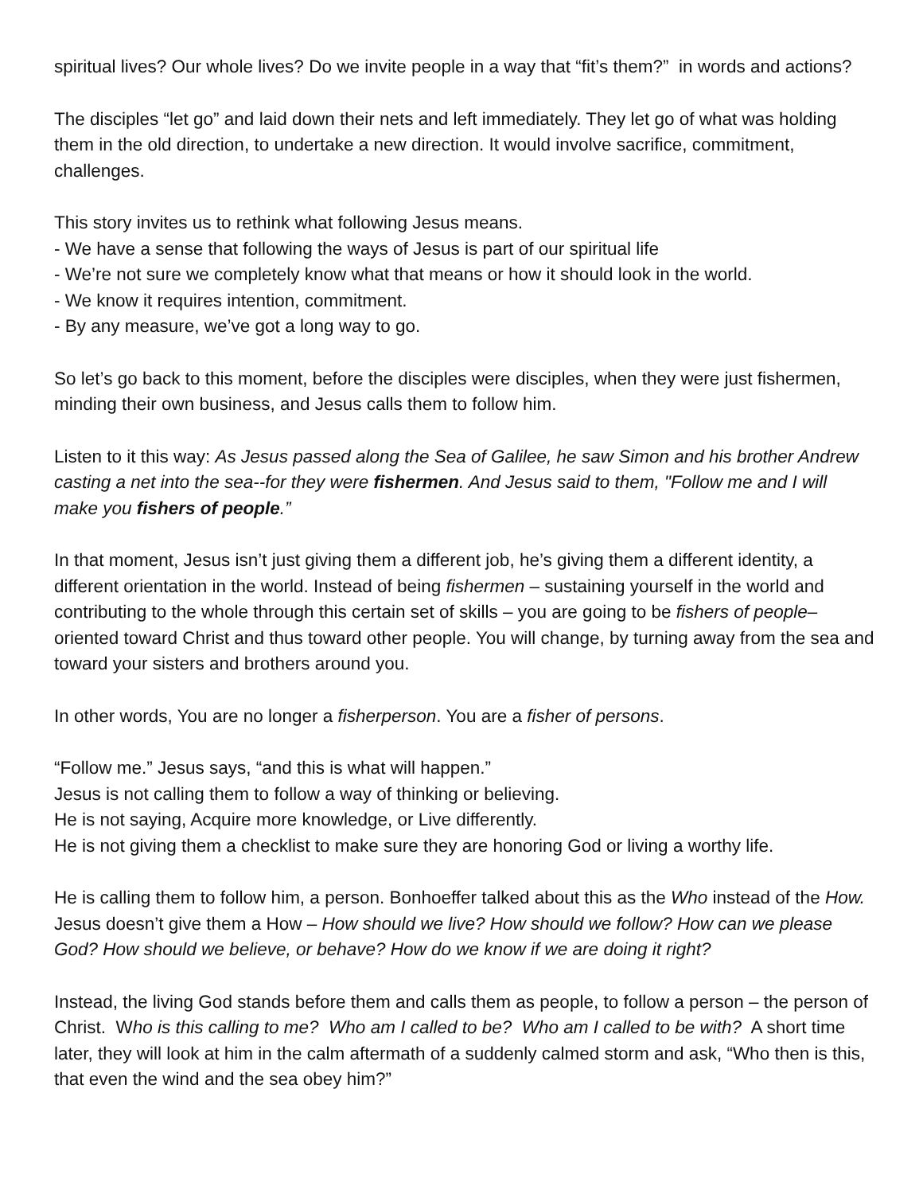spiritual lives? Our whole lives? Do we invite people in a way that “fit’s them?” in words and actions?
The disciples “let go” and laid down their nets and left immediately. They let go of what was holding them in the old direction, to undertake a new direction. It would involve sacrifice, commitment, challenges.
This story invites us to rethink what following Jesus means.
- We have a sense that following the ways of Jesus is part of our spiritual life
- We’re not sure we completely know what that means or how it should look in the world.
- We know it requires intention, commitment.
- By any measure, we’ve got a long way to go.
So let’s go back to this moment, before the disciples were disciples, when they were just fishermen, minding their own business, and Jesus calls them to follow him.
Listen to it this way: As Jesus passed along the Sea of Galilee, he saw Simon and his brother Andrew casting a net into the sea--for they were fishermen. And Jesus said to them, "Follow me and I will make you fishers of people.”
In that moment, Jesus isn’t just giving them a different job, he’s giving them a different identity, a different orientation in the world. Instead of being fishermen – sustaining yourself in the world and contributing to the whole through this certain set of skills – you are going to be fishers of people– oriented toward Christ and thus toward other people. You will change, by turning away from the sea and toward your sisters and brothers around you.
In other words, You are no longer a fisherperson. You are a fisher of persons.
“Follow me.” Jesus says, “and this is what will happen.”
Jesus is not calling them to follow a way of thinking or believing.
He is not saying, Acquire more knowledge, or Live differently.
He is not giving them a checklist to make sure they are honoring God or living a worthy life.
He is calling them to follow him, a person. Bonhoeffer talked about this as the Who instead of the How. Jesus doesn’t give them a How – How should we live? How should we follow? How can we please God? How should we believe, or behave? How do we know if we are doing it right?
Instead, the living God stands before them and calls them as people, to follow a person – the person of Christ. Who is this calling to me? Who am I called to be? Who am I called to be with? A short time later, they will look at him in the calm aftermath of a suddenly calmed storm and ask, “Who then is this, that even the wind and the sea obey him?”